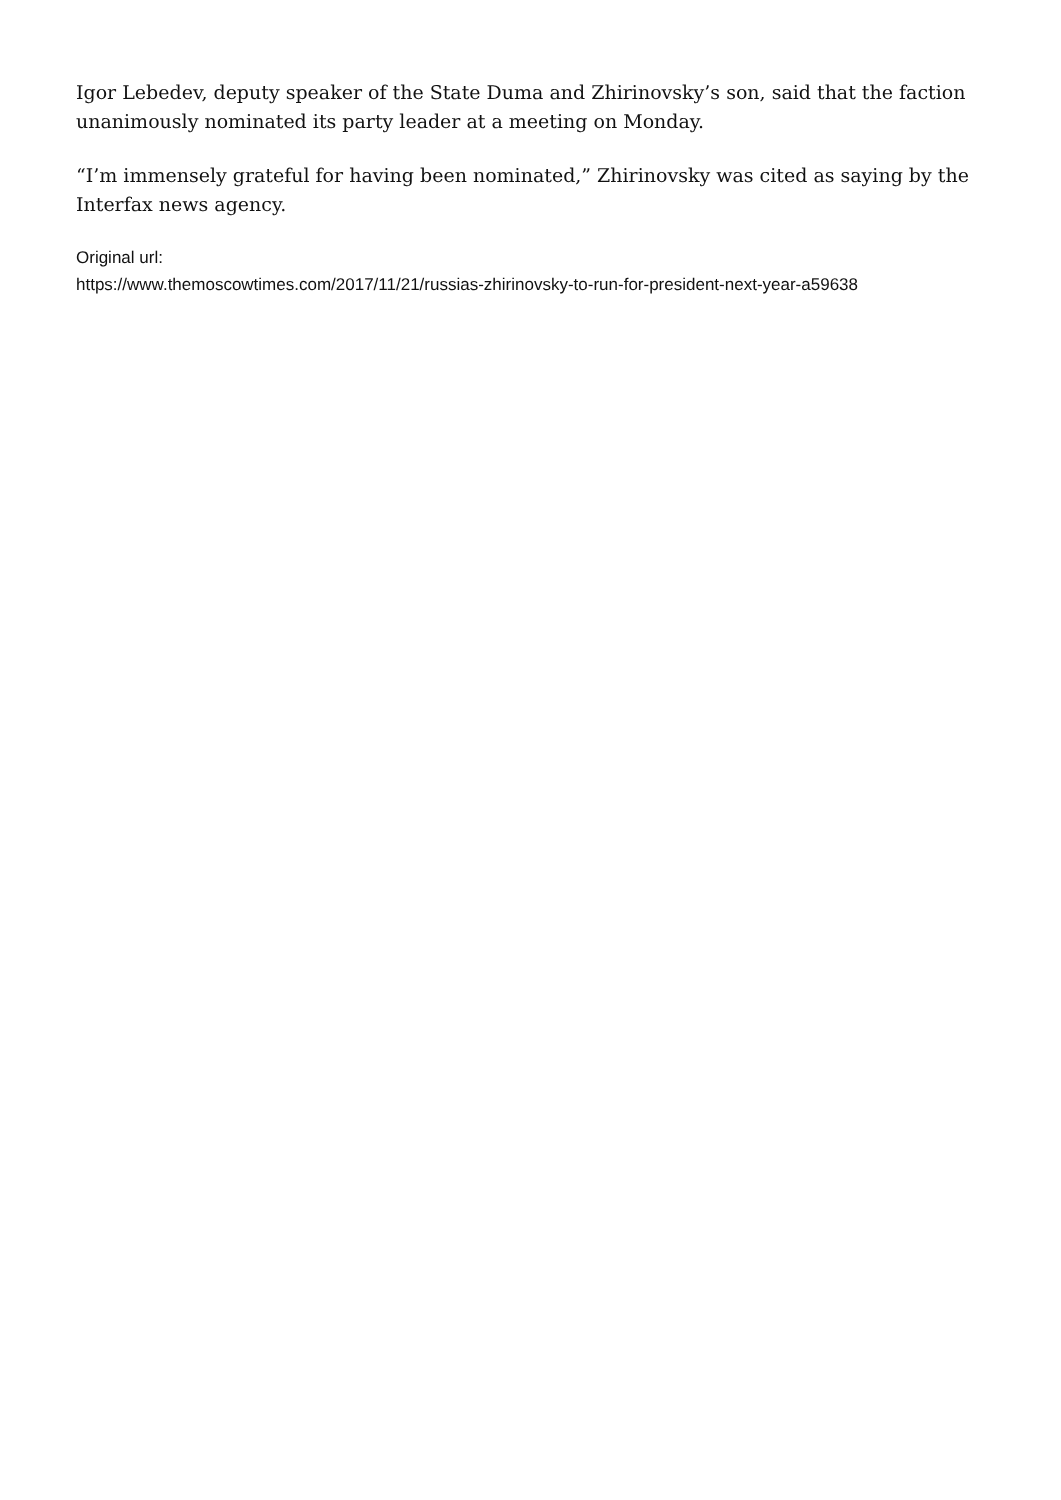Igor Lebedev, deputy speaker of the State Duma and Zhirinovsky’s son, said that the faction unanimously nominated its party leader at a meeting on Monday.
“I’m immensely grateful for having been nominated,” Zhirinovsky was cited as saying by the Interfax news agency.
Original url:
https://www.themoscowtimes.com/2017/11/21/russias-zhirinovsky-to-run-for-president-next-year-a59638